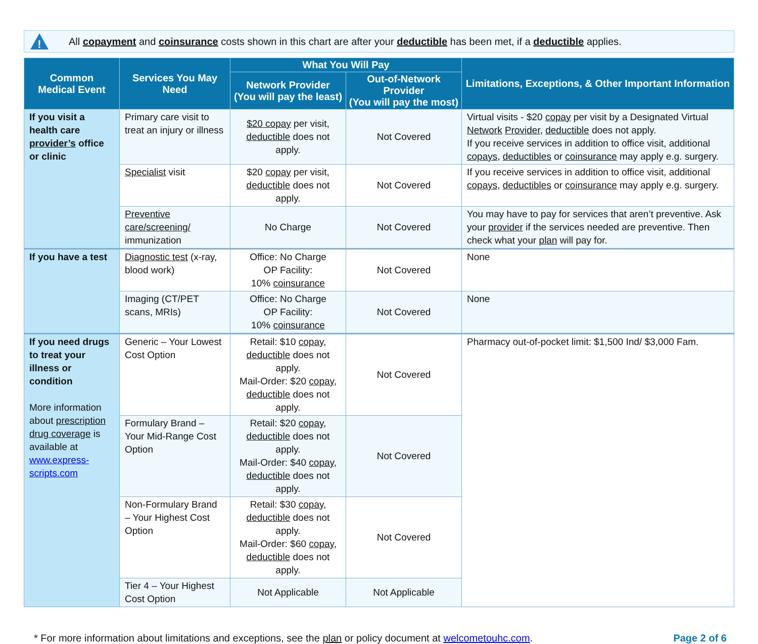!
All copayment and coinsurance costs shown in this chart are after your deductible has been met, if a deductible applies.
| Common Medical Event | Services You May Need | What You Will Pay | | Limitations, Exceptions, & Other Important Information |
| --- | --- | --- | --- | --- |
| | | Network Provider (You will pay the least) | Out-of-Network Provider (You will pay the most) | |
| If you visit a health care provider’s office or clinic | Primary care visit to treat an injury or illness | $20 copay per visit, deductible does not apply. | Not Covered | Virtual visits - $20 copay per visit by a Designated Virtual Network Provider , deductible does not apply. If you receive services in addition to office visit, additional copays , deductibles or coinsurance may apply e.g. surgery. |
| | Specialist visit | $20 copay per visit, deductible does not apply. | Not Covered | If you receive services in addition to office visit, additional copays , deductibles or coinsurance may apply e.g. surgery. |
| | Preventive care/screening/ immunization | No Charge | Not Covered | You may have to pay for services that aren’t preventive. Ask your provider if the services needed are preventive. Then check what your plan will pay for. |
| If you have a test | Diagnostic test (x-ray, blood work) | Office: No Charge OP Facility: 10% coinsurance | Not Covered | None |
| | Imaging (CT/PET scans, MRIs) | Office: No Charge OP Facility: 10% coinsurance | Not Covered | None |
| If you need drugs to treat your illness or condition More information about prescription drug coverage is available at www.express-scripts.com | Generic – Your Lowest Cost Option | Retail: $10 copay , deductible does not apply. Mail-Order: $20 copay , deductible does not apply. | Not Covered | Pharmacy out-of-pocket limit: $1,500 Ind/ $3,000 Fam. |
| | Formulary Brand – Your Mid-Range Cost Option | Retail: $20 copay , deductible does not apply. Mail-Order: $40 copay , deductible does not apply. | Not Covered | |
| | Non-Formulary Brand – Your Highest Cost Option | Retail: $30 copay , deductible does not apply. Mail-Order: $60 copay , deductible does not apply. | Not Covered | |
| | Tier 4 – Your Highest Cost Option | Not Applicable | Not Applicable | |
* For more information about limitations and exceptions, see the plan or policy document at welcometouhc.com. Page 2 of 6